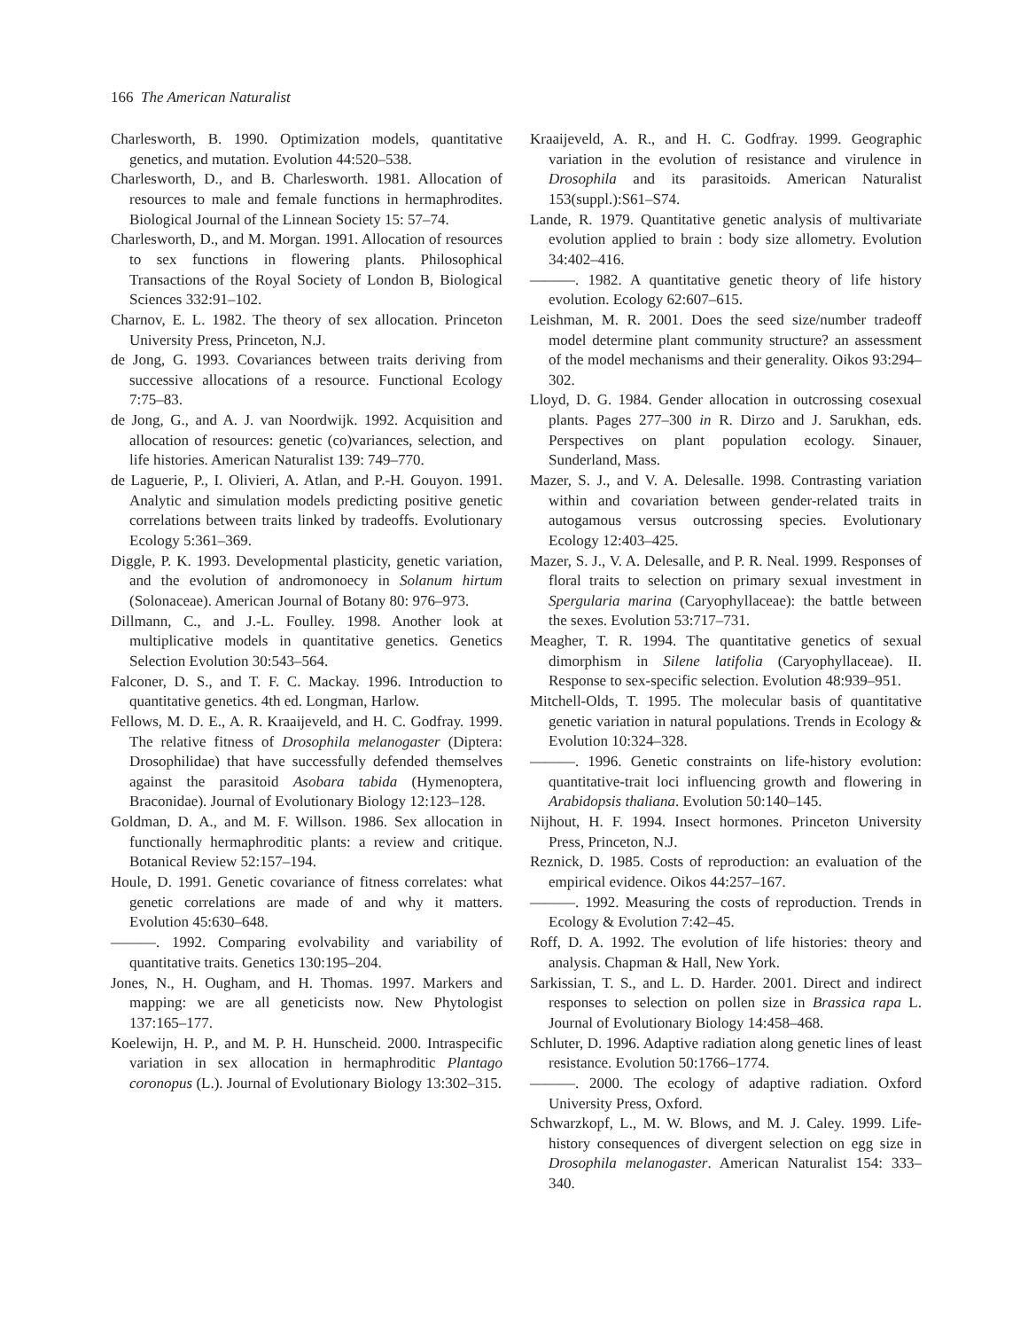166 The American Naturalist
Charlesworth, B. 1990. Optimization models, quantitative genetics, and mutation. Evolution 44:520–538.
Charlesworth, D., and B. Charlesworth. 1981. Allocation of resources to male and female functions in hermaphrodites. Biological Journal of the Linnean Society 15: 57–74.
Charlesworth, D., and M. Morgan. 1991. Allocation of resources to sex functions in flowering plants. Philosophical Transactions of the Royal Society of London B, Biological Sciences 332:91–102.
Charnov, E. L. 1982. The theory of sex allocation. Princeton University Press, Princeton, N.J.
de Jong, G. 1993. Covariances between traits deriving from successive allocations of a resource. Functional Ecology 7:75–83.
de Jong, G., and A. J. van Noordwijk. 1992. Acquisition and allocation of resources: genetic (co)variances, selection, and life histories. American Naturalist 139: 749–770.
de Laguerie, P., I. Olivieri, A. Atlan, and P.-H. Gouyon. 1991. Analytic and simulation models predicting positive genetic correlations between traits linked by tradeoffs. Evolutionary Ecology 5:361–369.
Diggle, P. K. 1993. Developmental plasticity, genetic variation, and the evolution of andromonoecy in Solanum hirtum (Solonaceae). American Journal of Botany 80: 976–973.
Dillmann, C., and J.-L. Foulley. 1998. Another look at multiplicative models in quantitative genetics. Genetics Selection Evolution 30:543–564.
Falconer, D. S., and T. F. C. Mackay. 1996. Introduction to quantitative genetics. 4th ed. Longman, Harlow.
Fellows, M. D. E., A. R. Kraaijeveld, and H. C. Godfray. 1999. The relative fitness of Drosophila melanogaster (Diptera: Drosophilidae) that have successfully defended themselves against the parasitoid Asobara tabida (Hymenoptera, Braconidae). Journal of Evolutionary Biology 12:123–128.
Goldman, D. A., and M. F. Willson. 1986. Sex allocation in functionally hermaphroditic plants: a review and critique. Botanical Review 52:157–194.
Houle, D. 1991. Genetic covariance of fitness correlates: what genetic correlations are made of and why it matters. Evolution 45:630–648.
———. 1992. Comparing evolvability and variability of quantitative traits. Genetics 130:195–204.
Jones, N., H. Ougham, and H. Thomas. 1997. Markers and mapping: we are all geneticists now. New Phytologist 137:165–177.
Koelewijn, H. P., and M. P. H. Hunscheid. 2000. Intraspecific variation in sex allocation in hermaphroditic Plantago coronopus (L.). Journal of Evolutionary Biology 13:302–315.
Kraaijeveld, A. R., and H. C. Godfray. 1999. Geographic variation in the evolution of resistance and virulence in Drosophila and its parasitoids. American Naturalist 153(suppl.):S61–S74.
Lande, R. 1979. Quantitative genetic analysis of multivariate evolution applied to brain : body size allometry. Evolution 34:402–416.
———. 1982. A quantitative genetic theory of life history evolution. Ecology 62:607–615.
Leishman, M. R. 2001. Does the seed size/number tradeoff model determine plant community structure? an assessment of the model mechanisms and their generality. Oikos 93:294–302.
Lloyd, D. G. 1984. Gender allocation in outcrossing cosexual plants. Pages 277–300 in R. Dirzo and J. Sarukhan, eds. Perspectives on plant population ecology. Sinauer, Sunderland, Mass.
Mazer, S. J., and V. A. Delesalle. 1998. Contrasting variation within and covariation between gender-related traits in autogamous versus outcrossing species. Evolutionary Ecology 12:403–425.
Mazer, S. J., V. A. Delesalle, and P. R. Neal. 1999. Responses of floral traits to selection on primary sexual investment in Spergularia marina (Caryophyllaceae): the battle between the sexes. Evolution 53:717–731.
Meagher, T. R. 1994. The quantitative genetics of sexual dimorphism in Silene latifolia (Caryophyllaceae). II. Response to sex-specific selection. Evolution 48:939–951.
Mitchell-Olds, T. 1995. The molecular basis of quantitative genetic variation in natural populations. Trends in Ecology & Evolution 10:324–328.
———. 1996. Genetic constraints on life-history evolution: quantitative-trait loci influencing growth and flowering in Arabidopsis thaliana. Evolution 50:140–145.
Nijhout, H. F. 1994. Insect hormones. Princeton University Press, Princeton, N.J.
Reznick, D. 1985. Costs of reproduction: an evaluation of the empirical evidence. Oikos 44:257–167.
———. 1992. Measuring the costs of reproduction. Trends in Ecology & Evolution 7:42–45.
Roff, D. A. 1992. The evolution of life histories: theory and analysis. Chapman & Hall, New York.
Sarkissian, T. S., and L. D. Harder. 2001. Direct and indirect responses to selection on pollen size in Brassica rapa L. Journal of Evolutionary Biology 14:458–468.
Schluter, D. 1996. Adaptive radiation along genetic lines of least resistance. Evolution 50:1766–1774.
———. 2000. The ecology of adaptive radiation. Oxford University Press, Oxford.
Schwarzkopf, L., M. W. Blows, and M. J. Caley. 1999. Life-history consequences of divergent selection on egg size in Drosophila melanogaster. American Naturalist 154: 333–340.